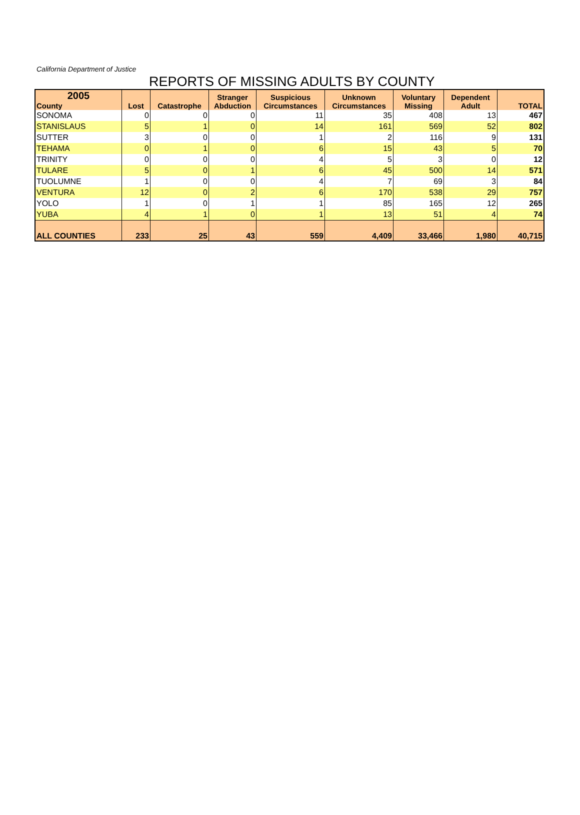California Department of Justice
REPORTS OF MISSING ADULTS BY COUNTY
| 2005 County | Lost | Catastrophe | Stranger Abduction | Suspicious Circumstances | Unknown Circumstances | Voluntary Missing | Dependent Adult | TOTAL |
| --- | --- | --- | --- | --- | --- | --- | --- | --- |
| SONOMA | 0 | 0 | 0 | 11 | 35 | 408 | 13 | 467 |
| STANISLAUS | 5 | 1 | 0 | 14 | 161 | 569 | 52 | 802 |
| SUTTER | 3 | 0 | 0 | 1 | 2 | 116 | 9 | 131 |
| TEHAMA | 0 | 1 | 0 | 6 | 15 | 43 | 5 | 70 |
| TRINITY | 0 | 0 | 0 | 4 | 5 | 3 | 0 | 12 |
| TULARE | 5 | 0 | 1 | 6 | 45 | 500 | 14 | 571 |
| TUOLUMNE | 1 | 0 | 0 | 4 | 7 | 69 | 3 | 84 |
| VENTURA | 12 | 0 | 2 | 6 | 170 | 538 | 29 | 757 |
| YOLO | 1 | 0 | 1 | 1 | 85 | 165 | 12 | 265 |
| YUBA | 4 | 1 | 0 | 1 | 13 | 51 | 4 | 74 |
| ALL COUNTIES | 233 | 25 | 43 | 559 | 4,409 | 33,466 | 1,980 | 40,715 |